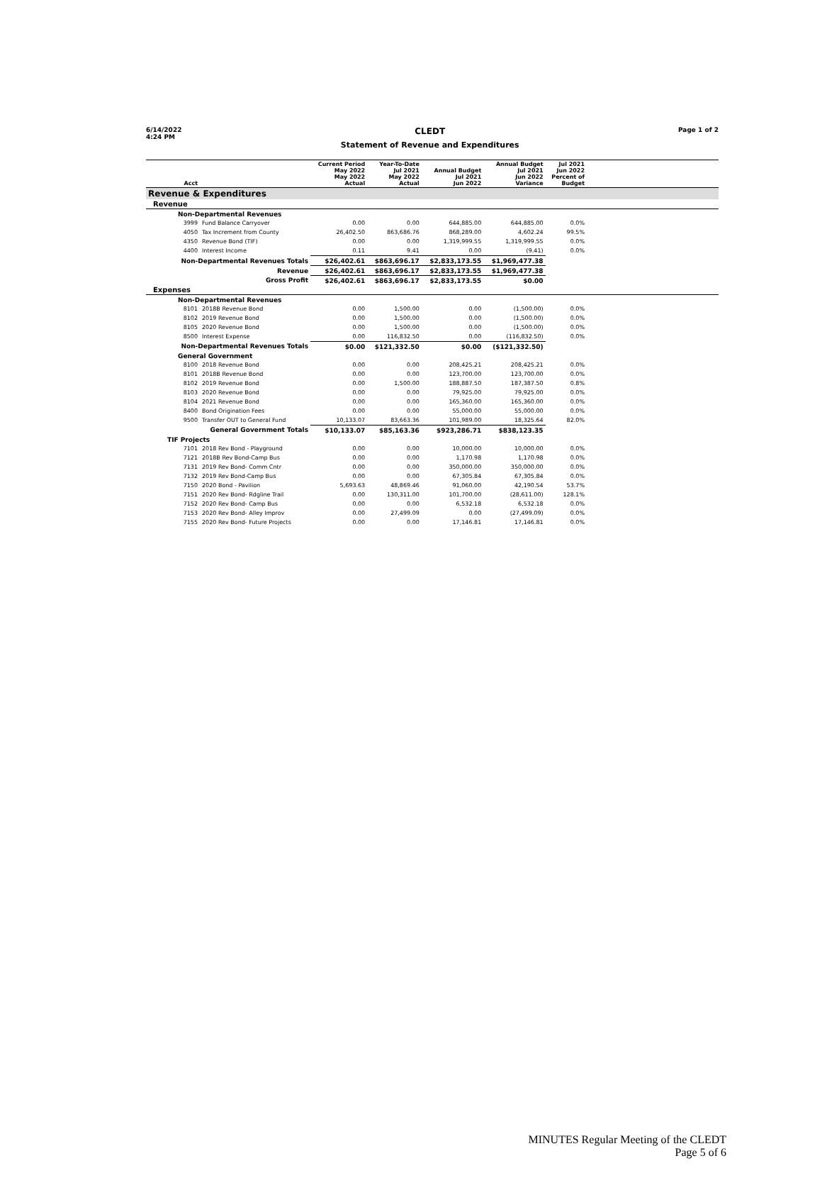6/14/2022
4:24 PM
CLEDT
Statement of Revenue and Expenditures
Page 1 of 2
| Acct | | Current Period May 2022 May 2022 Actual | Year-To-Date Jul 2021 May 2022 Actual | Annual Budget Jul 2021 Jun 2022 | Annual Budget Jul 2021 Jun 2022 Variance | Jul 2021 Jun 2022 Percent of Budget | |
| --- | --- | --- | --- | --- | --- | --- | --- |
| Revenue & Expenditures | | | | | | | |
| Revenue | | | | | | | |
| Non-Departmental Revenues | | | | | | | |
| 3999 | Fund Balance Carryover | 0.00 | 0.00 | 644,885.00 | 644,885.00 | 0.0% | |
| 4050 | Tax Increment from County | 26,402.50 | 863,686.76 | 868,289.00 | 4,602.24 | 99.5% | |
| 4350 | Revenue Bond (TIF) | 0.00 | 0.00 | 1,319,999.55 | 1,319,999.55 | 0.0% | |
| 4400 | Interest Income | 0.11 | 9.41 | 0.00 | (9.41) | 0.0% | |
| Non-Departmental Revenues Totals | | $26,402.61 | $863,696.17 | $2,833,173.55 | $1,969,477.38 | | |
| Revenue | | $26,402.61 | $863,696.17 | $2,833,173.55 | $1,969,477.38 | | |
| Gross Profit | | $26,402.61 | $863,696.17 | $2,833,173.55 | $0.00 | | |
| Expenses | | | | | | | |
| Non-Departmental Revenues | | | | | | | |
| 8101 | 2018B Revenue Bond | 0.00 | 1,500.00 | 0.00 | (1,500.00) | 0.0% | |
| 8102 | 2019 Revenue Bond | 0.00 | 1,500.00 | 0.00 | (1,500.00) | 0.0% | |
| 8105 | 2020 Revenue Bond | 0.00 | 1,500.00 | 0.00 | (1,500.00) | 0.0% | |
| 8500 | Interest Expense | 0.00 | 116,832.50 | 0.00 | (116,832.50) | 0.0% | |
| Non-Departmental Revenues Totals | | $0.00 | $121,332.50 | $0.00 | ($121,332.50) | | |
| General Government | | | | | | | |
| 8100 | 2018 Revenue Bond | 0.00 | 0.00 | 208,425.21 | 208,425.21 | 0.0% | |
| 8101 | 2018B Revenue Bond | 0.00 | 0.00 | 123,700.00 | 123,700.00 | 0.0% | |
| 8102 | 2019 Revenue Bond | 0.00 | 1,500.00 | 188,887.50 | 187,387.50 | 0.8% | |
| 8103 | 2020 Revenue Bond | 0.00 | 0.00 | 79,925.00 | 79,925.00 | 0.0% | |
| 8104 | 2021 Revenue Bond | 0.00 | 0.00 | 165,360.00 | 165,360.00 | 0.0% | |
| 8400 | Bond Origination Fees | 0.00 | 0.00 | 55,000.00 | 55,000.00 | 0.0% | |
| 9500 | Transfer OUT to General Fund | 10,133.07 | 83,663.36 | 101,989.00 | 18,325.64 | 82.0% | |
| General Government Totals | | $10,133.07 | $85,163.36 | $923,286.71 | $838,123.35 | | |
| TIF Projects | | | | | | | |
| 7101 | 2018 Rev Bond - Playground | 0.00 | 0.00 | 10,000.00 | 10,000.00 | 0.0% | |
| 7121 | 2018B Rev Bond-Camp Bus | 0.00 | 0.00 | 1,170.98 | 1,170.98 | 0.0% | |
| 7131 | 2019 Rev Bond- Comm Cntr | 0.00 | 0.00 | 350,000.00 | 350,000.00 | 0.0% | |
| 7132 | 2019 Rev Bond-Camp Bus | 0.00 | 0.00 | 67,305.84 | 67,305.84 | 0.0% | |
| 7150 | 2020 Bond - Pavilion | 5,693.63 | 48,869.46 | 91,060.00 | 42,190.54 | 53.7% | |
| 7151 | 2020 Rev Bond- Rdgline Trail | 0.00 | 130,311.00 | 101,700.00 | (28,611.00) | 128.1% | |
| 7152 | 2020 Rev Bond- Camp Bus | 0.00 | 0.00 | 6,532.18 | 6,532.18 | 0.0% | |
| 7153 | 2020 Rev Bond- Alley Improv | 0.00 | 27,499.09 | 0.00 | (27,499.09) | 0.0% | |
| 7155 | 2020 Rev Bond- Future Projects | 0.00 | 0.00 | 17,146.81 | 17,146.81 | 0.0% | |
MINUTES Regular Meeting of the CLEDT
Page 5 of 6